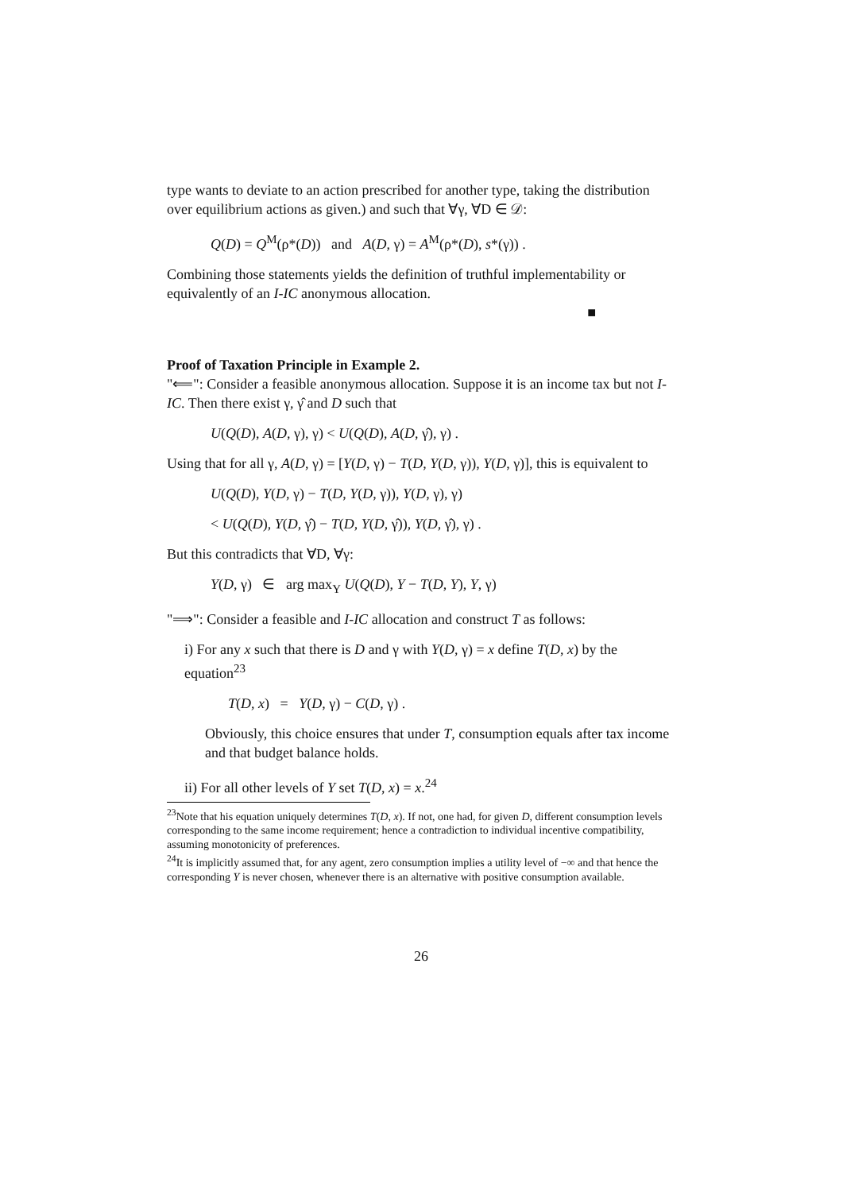type wants to deviate to an action prescribed for another type, taking the distribution over equilibrium actions as given.) and such that ∀γ, ∀D ∈ 𝒟:
Q(D) = Q<sup>M</sup>(ρ*(D)) and A(D, γ) = A<sup>M</sup>(ρ*(D), s*(γ)) .
Combining those statements yields the definition of truthful implementability or equivalently of an I-IC anonymous allocation.
■
Proof of Taxation Principle in Example 2.
"⟸": Consider a feasible anonymous allocation. Suppose it is an income tax but not I-IC. Then there exist γ, γ̂ and D such that
U(Q(D), A(D, γ), γ) < U(Q(D), A(D, γ̂), γ) .
Using that for all γ, A(D, γ) = [Y(D, γ) − T(D, Y(D, γ)), Y(D, γ)], this is equivalent to
U(Q(D), Y(D, γ) − T(D, Y(D, γ)), Y(D, γ), γ)
< U(Q(D), Y(D, γ̂) − T(D, Y(D, γ̂)), Y(D, γ̂), γ) .
But this contradicts that ∀D, ∀γ:
Y(D, γ) ∈ arg max<sub>Y</sub> U(Q(D), Y − T(D, Y), Y, γ)
"⟹": Consider a feasible and I-IC allocation and construct T as follows:
i) For any x such that there is D and γ with Y(D, γ) = x define T(D, x) by the equation<sup>23</sup>
T(D, x) = Y(D, γ) − C(D, γ) .
Obviously, this choice ensures that under T, consumption equals after tax income and that budget balance holds.
ii) For all other levels of Y set T(D, x) = x.<sup>24</sup>
<sup>23</sup> Note that his equation uniquely determines T(D, x). If not, one had, for given D, different consumption levels corresponding to the same income requirement; hence a contradiction to individual incentive compatibility, assuming monotonicity of preferences.
<sup>24</sup> It is implicitly assumed that, for any agent, zero consumption implies a utility level of −∞ and that hence the corresponding Y is never chosen, whenever there is an alternative with positive consumption available.
26